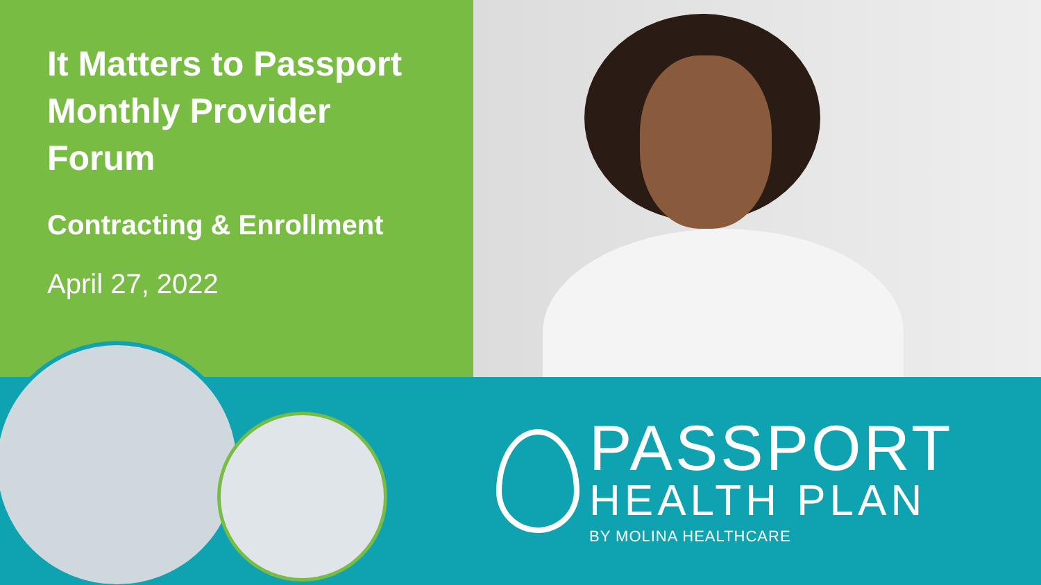It Matters to Passport
Monthly Provider
Forum
Contracting & Enrollment
April 27, 2022
PASSPORT
HEALTH PLAN
BY MOLINA HEALTHCARE